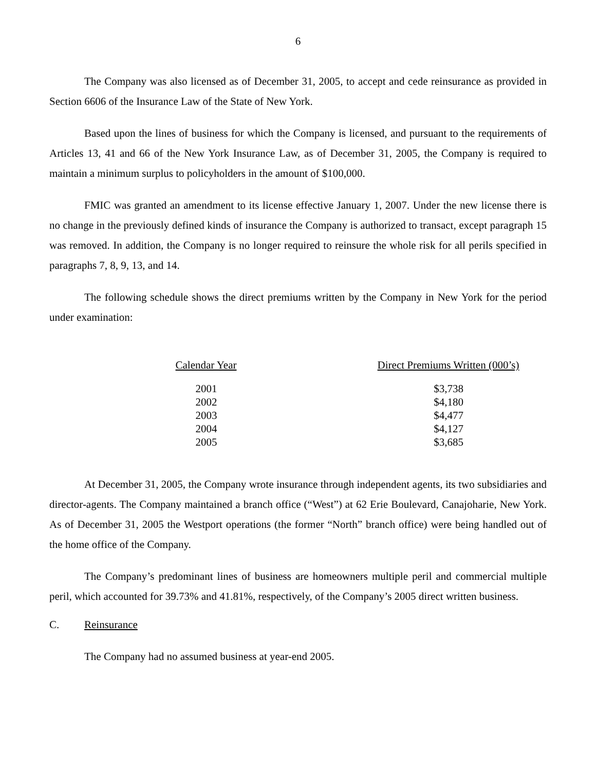6
The Company was also licensed as of December 31, 2005, to accept and cede reinsurance as provided in Section 6606 of the Insurance Law of the State of New York.
Based upon the lines of business for which the Company is licensed, and pursuant to the requirements of Articles 13, 41 and 66 of the New York Insurance Law, as of December 31, 2005, the Company is required to maintain a minimum surplus to policyholders in the amount of $100,000.
FMIC was granted an amendment to its license effective January 1, 2007. Under the new license there is no change in the previously defined kinds of insurance the Company is authorized to transact, except paragraph 15 was removed. In addition, the Company is no longer required to reinsure the whole risk for all perils specified in paragraphs 7, 8, 9, 13, and 14.
The following schedule shows the direct premiums written by the Company in New York for the period under examination:
| Calendar Year | Direct Premiums Written (000’s) |
| --- | --- |
| 2001 | $3,738 |
| 2002 | $4,180 |
| 2003 | $4,477 |
| 2004 | $4,127 |
| 2005 | $3,685 |
At December 31, 2005, the Company wrote insurance through independent agents, its two subsidiaries and director-agents. The Company maintained a branch office (“West”) at 62 Erie Boulevard, Canajoharie, New York. As of December 31, 2005 the Westport operations (the former “North” branch office) were being handled out of the home office of the Company.
The Company’s predominant lines of business are homeowners multiple peril and commercial multiple peril, which accounted for 39.73% and 41.81%, respectively, of the Company’s 2005 direct written business.
C. Reinsurance
The Company had no assumed business at year-end 2005.